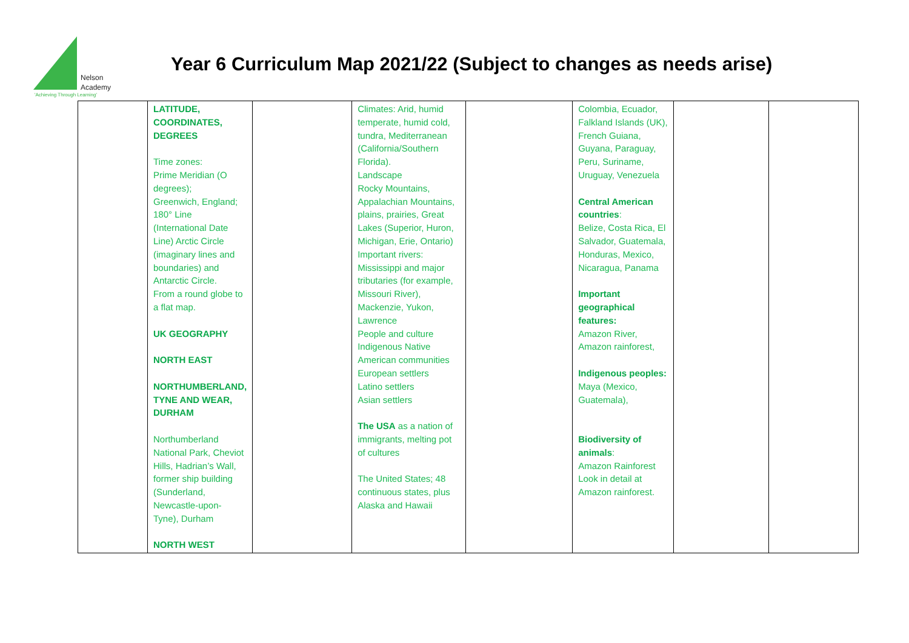Nelson
Academy
'Achieving Through Learning'
Year 6 Curriculum Map 2021/22 (Subject to changes as needs arise)
| | LATITUDE, COORDINATES, DEGREES Time zones: Prime Meridian (O degrees); Greenwich, England; 180° Line (International Date Line) Arctic Circle (imaginary lines and boundaries) and Antarctic Circle. From a round globe to a flat map. UK GEOGRAPHY NORTH EAST NORTHUMBERLAND, TYNE AND WEAR, DURHAM Northumberland National Park, Cheviot Hills, Hadrian’s Wall, former ship building (Sunderland, Newcastle-upon-Tyne), Durham NORTH WEST | | Climates: Arid, humid temperate, humid cold, tundra, Mediterranean (California/Southern Florida). Landscape Rocky Mountains, Appalachian Mountains, plains, prairies, Great Lakes (Superior, Huron, Michigan, Erie, Ontario) Important rivers: Mississippi and major tributaries (for example, Missouri River), Mackenzie, Yukon, Lawrence People and culture Indigenous Native American communities European settlers Latino settlers Asian settlers The USA as a nation of immigrants, melting pot of cultures The United States; 48 continuous states, plus Alaska and Hawaii | | Colombia, Ecuador, Falkland Islands (UK), French Guiana, Guyana, Paraguay, Peru, Suriname, Uruguay, Venezuela Central American countries : Belize, Costa Rica, El Salvador, Guatemala, Honduras, Mexico, Nicaragua, Panama Important geographical features: Amazon River, Amazon rainforest, Indigenous peoples: Maya (Mexico, Guatemala), Biodiversity of animals : Amazon Rainforest Look in detail at Amazon rainforest. | | |